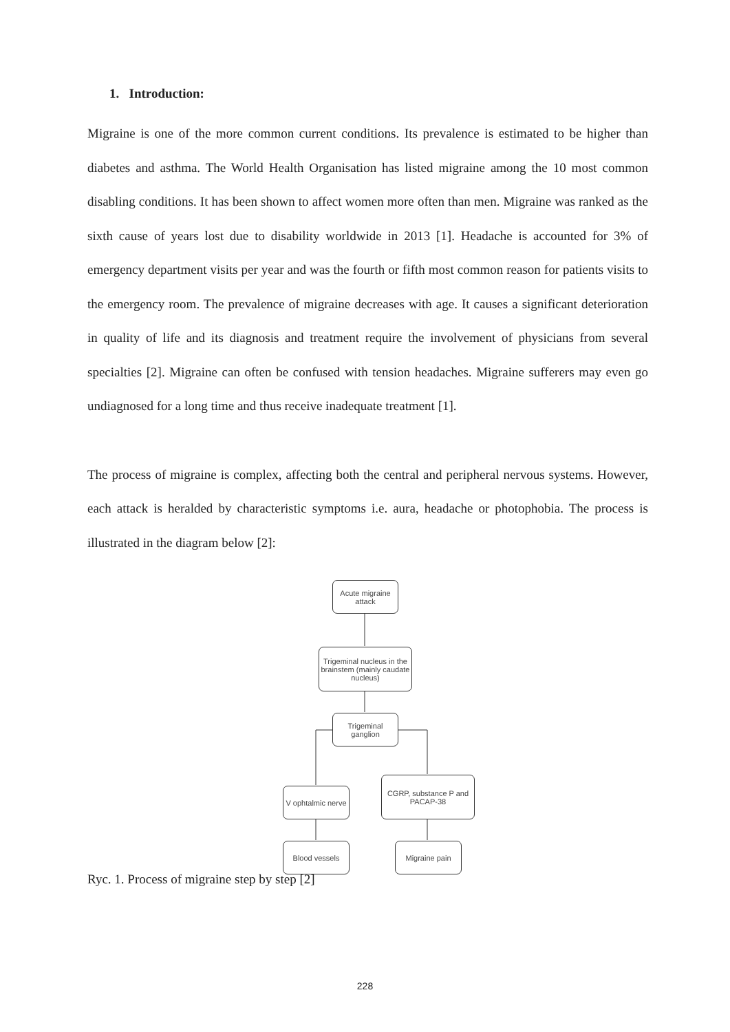1. Introduction:
Migraine is one of the more common current conditions. Its prevalence is estimated to be higher than diabetes and asthma. The World Health Organisation has listed migraine among the 10 most common disabling conditions. It has been shown to affect women more often than men. Migraine was ranked as the sixth cause of years lost due to disability worldwide in 2013 [1]. Headache is accounted for 3% of emergency department visits per year and was the fourth or fifth most common reason for patients visits to the emergency room. The prevalence of migraine decreases with age. It causes a significant deterioration in quality of life and its diagnosis and treatment require the involvement of physicians from several specialties [2]. Migraine can often be confused with tension headaches. Migraine sufferers may even go undiagnosed for a long time and thus receive inadequate treatment [1].
The process of migraine is complex, affecting both the central and peripheral nervous systems. However, each attack is heralded by characteristic symptoms i.e. aura, headache or photophobia. The process is illustrated in the diagram below [2]:
Acute migraine attack
Trigeminal nucleus in the brainstem (mainly caudate nucleus)
Trigeminal ganglion
V ophtalmic nerve
CGRP, substance P and PACAP-38
Blood vessels Migraine pain
Ryc. 1. Process of migraine step by step [2]
228